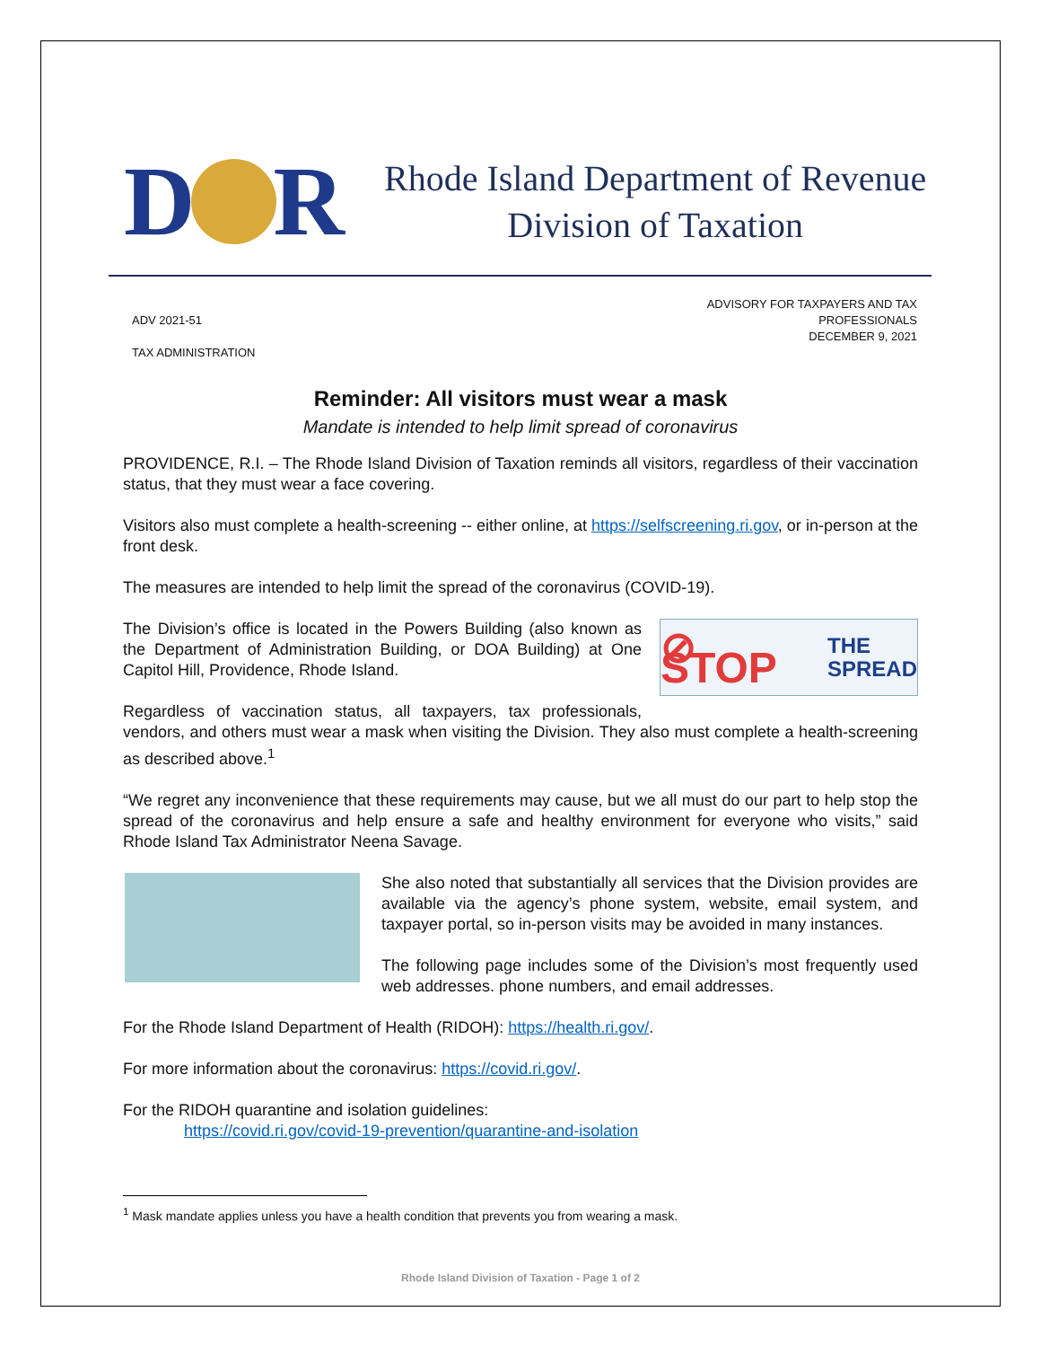D R
Rhode Island Department of Revenue
Division of Taxation
ADV 2021-51
TAX ADMINISTRATION
ADVISORY FOR TAXPAYERS AND TAX
PROFESSIONALS
DECEMBER 9, 2021
Reminder: All visitors must wear a mask
Mandate is intended to help limit spread of coronavirus
PROVIDENCE, R.I. – The Rhode Island Division of Taxation reminds all visitors, regardless of their vaccination status, that they must wear a face covering.
Visitors also must complete a health-screening -- either online, at https://selfscreening.ri.gov, or in-person at the front desk.
The measures are intended to help limit the spread of the coronavirus (COVID-19).
⊘ STOP THE
SPREAD
The Division’s office is located in the Powers Building (also known as the Department of Administration Building, or DOA Building) at One Capitol Hill, Providence, Rhode Island.
Regardless of vaccination status, all taxpayers, tax professionals, vendors, and others must wear a mask when visiting the Division. They also must complete a health-screening as described above.<sup>1</sup>
“We regret any inconvenience that these requirements may cause, but we all must do our part to help stop the spread of the coronavirus and help ensure a safe and healthy environment for everyone who visits,” said Rhode Island Tax Administrator Neena Savage.
She also noted that substantially all services that the Division provides are available via the agency’s phone system, website, email system, and taxpayer portal, so in-person visits may be avoided in many instances.
The following page includes some of the Division’s most frequently used web addresses. phone numbers, and email addresses.
For the Rhode Island Department of Health (RIDOH): https://health.ri.gov/.
For more information about the coronavirus: https://covid.ri.gov/.
For the RIDOH quarantine and isolation guidelines:
https://covid.ri.gov/covid-19-prevention/quarantine-and-isolation
<sup>1</sup> Mask mandate applies unless you have a health condition that prevents you from wearing a mask.
Rhode Island Division of Taxation - Page 1 of 2